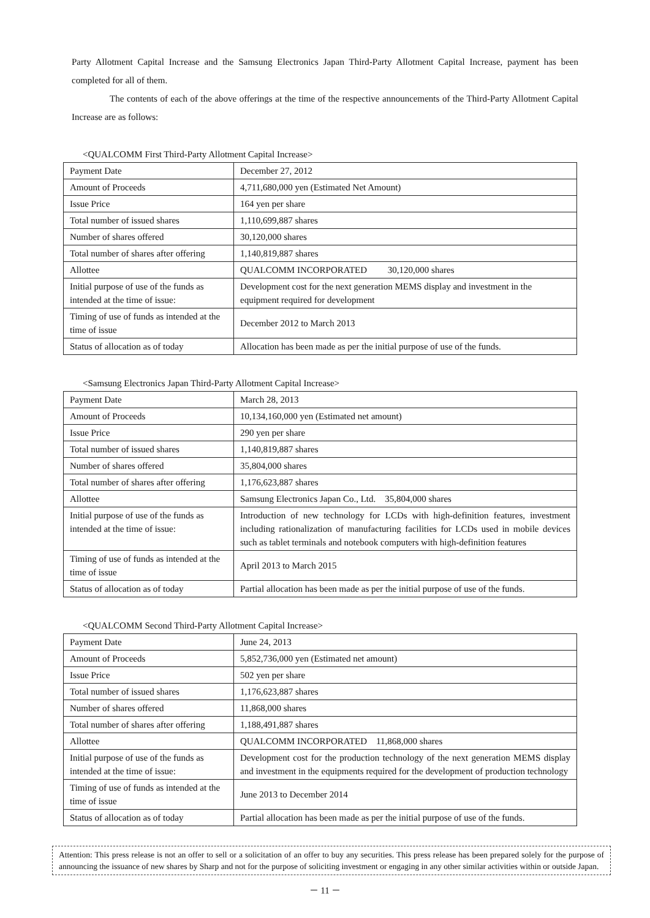Party Allotment Capital Increase and the Samsung Electronics Japan Third-Party Allotment Capital Increase, payment has been completed for all of them.
The contents of each of the above offerings at the time of the respective announcements of the Third-Party Allotment Capital Increase are as follows:
<QUALCOMM First Third-Party Allotment Capital Increase>
| Payment Date | December 27, 2012 |
| Amount of Proceeds | 4,711,680,000 yen (Estimated Net Amount) |
| Issue Price | 164 yen per share |
| Total number of issued shares | 1,110,699,887 shares |
| Number of shares offered | 30,120,000 shares |
| Total number of shares after offering | 1,140,819,887 shares |
| Allottee | QUALCOMM INCORPORATED 30,120,000 shares |
| Initial purpose of use of the funds as intended at the time of issue: | Development cost for the next generation MEMS display and investment in the equipment required for development |
| Timing of use of funds as intended at the time of issue | December 2012 to March 2013 |
| Status of allocation as of today | Allocation has been made as per the initial purpose of use of the funds. |
<Samsung Electronics Japan Third-Party Allotment Capital Increase>
| Payment Date | March 28, 2013 |
| Amount of Proceeds | 10,134,160,000 yen (Estimated net amount) |
| Issue Price | 290 yen per share |
| Total number of issued shares | 1,140,819,887 shares |
| Number of shares offered | 35,804,000 shares |
| Total number of shares after offering | 1,176,623,887 shares |
| Allottee | Samsung Electronics Japan Co., Ltd. 35,804,000 shares |
| Initial purpose of use of the funds as intended at the time of issue: | Introduction of new technology for LCDs with high-definition features, investment including rationalization of manufacturing facilities for LCDs used in mobile devices such as tablet terminals and notebook computers with high-definition features |
| Timing of use of funds as intended at the time of issue | April 2013 to March 2015 |
| Status of allocation as of today | Partial allocation has been made as per the initial purpose of use of the funds. |
<QUALCOMM Second Third-Party Allotment Capital Increase>
| Payment Date | June 24, 2013 |
| Amount of Proceeds | 5,852,736,000 yen (Estimated net amount) |
| Issue Price | 502 yen per share |
| Total number of issued shares | 1,176,623,887 shares |
| Number of shares offered | 11,868,000 shares |
| Total number of shares after offering | 1,188,491,887 shares |
| Allottee | QUALCOMM INCORPORATED 11,868,000 shares |
| Initial purpose of use of the funds as intended at the time of issue: | Development cost for the production technology of the next generation MEMS display and investment in the equipments required for the development of production technology |
| Timing of use of funds as intended at the time of issue | June 2013 to December 2014 |
| Status of allocation as of today | Partial allocation has been made as per the initial purpose of use of the funds. |
Attention: This press release is not an offer to sell or a solicitation of an offer to buy any securities. This press release has been prepared solely for the purpose of announcing the issuance of new shares by Sharp and not for the purpose of soliciting investment or engaging in any other similar activities within or outside Japan.
－ 11 －